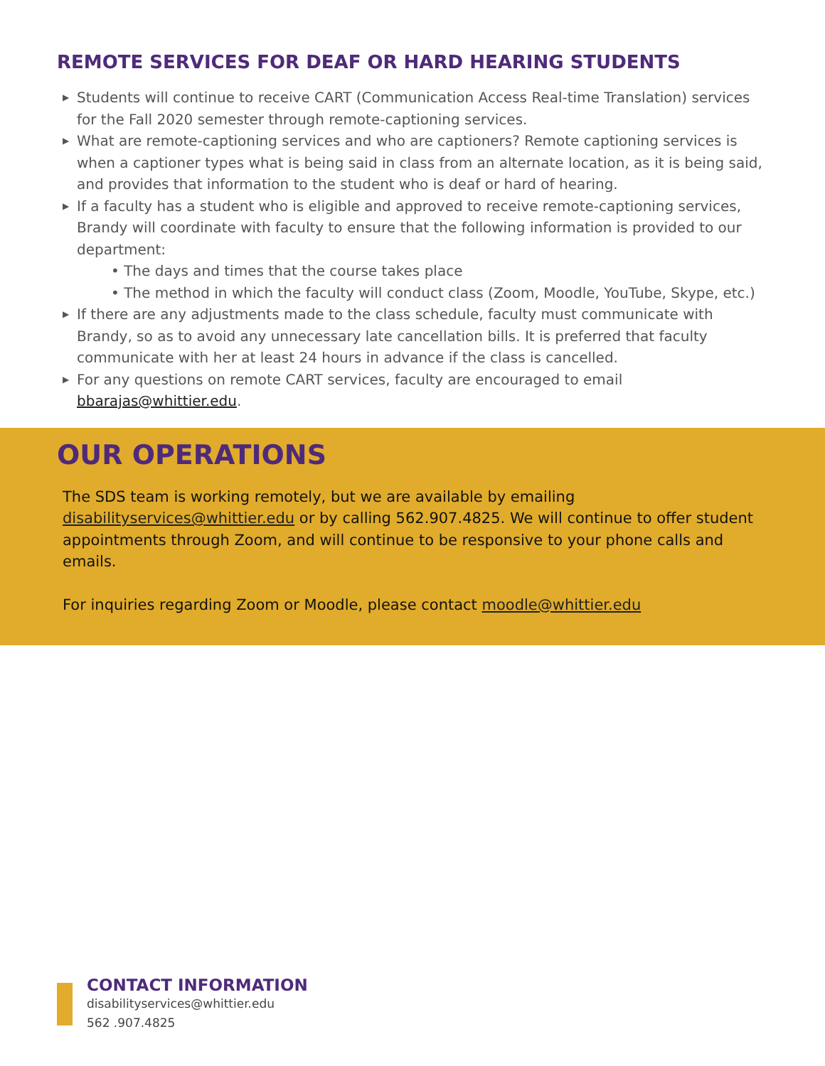REMOTE SERVICES FOR DEAF OR HARD HEARING STUDENTS
▶ Students will continue to receive CART (Communication Access Real-time Translation) services for the Fall 2020 semester through remote-captioning services.
▶ What are remote-captioning services and who are captioners? Remote captioning services is when a captioner types what is being said in class from an alternate location, as it is being said, and provides that information to the student who is deaf or hard of hearing.
▶ If a faculty has a student who is eligible and approved to receive remote-captioning services, Brandy will coordinate with faculty to ensure that the following information is provided to our department:
• The days and times that the course takes place
• The method in which the faculty will conduct class (Zoom, Moodle, YouTube, Skype, etc.)
▶ If there are any adjustments made to the class schedule, faculty must communicate with Brandy, so as to avoid any unnecessary late cancellation bills. It is preferred that faculty communicate with her at least 24 hours in advance if the class is cancelled.
▶ For any questions on remote CART services, faculty are encouraged to email bbarajas@whittier.edu.
OUR OPERATIONS
The SDS team is working remotely, but we are available by emailing disabilityservices@whittier.edu or by calling 562.907.4825. We will continue to offer student appointments through Zoom, and will continue to be responsive to your phone calls and emails.
For inquiries regarding Zoom or Moodle, please contact moodle@whittier.edu
CONTACT INFORMATION
disabilityservices@whittier.edu
562 .907.4825